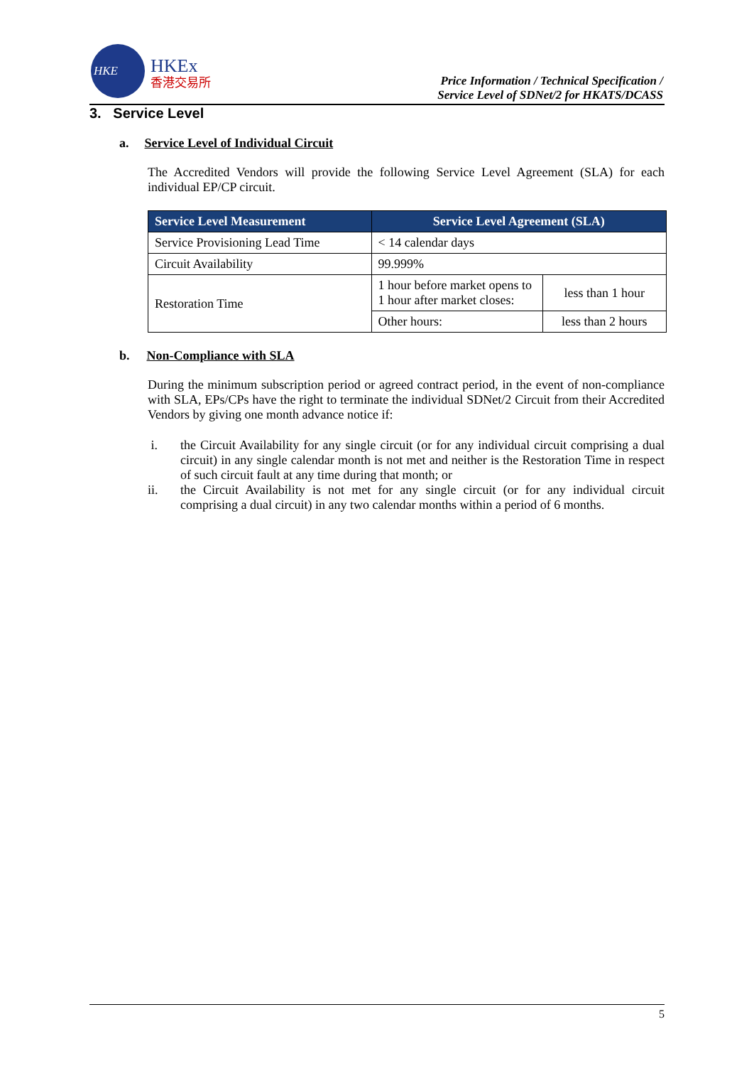HKE
HKEx
香港交易所
Price Information / Technical Specification /
Service Level of SDNet/2 for HKATS/DCASS
3. Service Level
a. Service Level of Individual Circuit
The Accredited Vendors will provide the following Service Level Agreement (SLA) for each individual EP/CP circuit.
| Service Level Measurement | Service Level Agreement (SLA) | |
| --- | --- | --- |
| Service Provisioning Lead Time | < 14 calendar days | |
| Circuit Availability | 99.999% | |
| Restoration Time | 1 hour before market opens to 1 hour after market closes: | less than 1 hour |
| | Other hours: | less than 2 hours |
b. Non-Compliance with SLA
During the minimum subscription period or agreed contract period, in the event of non-compliance with SLA, EPs/CPs have the right to terminate the individual SDNet/2 Circuit from their Accredited Vendors by giving one month advance notice if:
i. the Circuit Availability for any single circuit (or for any individual circuit comprising a dual circuit) in any single calendar month is not met and neither is the Restoration Time in respect of such circuit fault at any time during that month; or
ii. the Circuit Availability is not met for any single circuit (or for any individual circuit comprising a dual circuit) in any two calendar months within a period of 6 months.
5